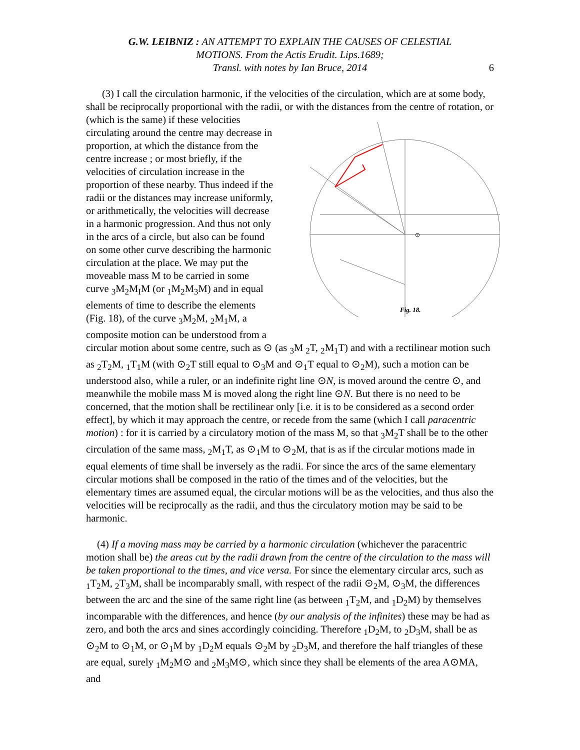G.W. LEIBNIZ : AN ATTEMPT TO EXPLAIN THE CAUSES OF CELESTIAL
MOTIONS. From the Actis Erudit. Lips.1689;
Transl. with notes by Ian Bruce, 2014
6
(3) I call the circulation harmonic, if the velocities of the circulation, which are at some body, shall be reciprocally proportional with the radii, or with the distances from
⊙
Fig. 18.
the centre of rotation, or (which is the same) if these velocities circulating around the centre may decrease in proportion, at which the distance from the centre increase ; or most briefly, if the velocities of circulation increase in the proportion of these nearby. Thus indeed if the radii or the distances may increase uniformly, or arithmetically, the velocities will decrease in a harmonic progression. And thus not only in the arcs of a circle, but also can be found on some other curve describing the harmonic circulation at the place. We may put the moveable mass M to be carried in some curve <sub>3</sub>M<sub>2</sub>M<sub>I</sub>M (or <sub>1</sub>M<sub>2</sub>M<sub>3</sub>M) and in equal elements of time to describe the elements (Fig. 18), of the curve <sub>3</sub>M<sub>2</sub>M, <sub>2</sub>M<sub>1</sub>M, a composite motion can be understood from a circular motion about some centre, such as ⊙ (as <sub>3</sub>M <sub>2</sub>T, <sub>2</sub>M<sub>1</sub>T) and with a rectilinear motion such as <sub>2</sub>T<sub>2</sub>M, <sub>1</sub>T<sub>1</sub>M (with ⊙<sub>2</sub>T still equal to ⊙<sub>3</sub>M and ⊙<sub>1</sub>T equal to ⊙<sub>2</sub>M), such a motion can be understood also, while a ruler, or an indefinite right line ⊙N, is moved around the centre ⊙, and meanwhile the mobile mass M is moved along the right line ⊙N. But there is no need to be concerned, that the motion shall be rectilinear only [i.e. it is to be considered as a second order effect], by which it may approach the centre, or recede from the same (which I call paracentric motion) : for it is carried by a circulatory motion of the mass M, so that <sub>3</sub>M<sub>2</sub>T shall be to the other circulation of the same mass, <sub>2</sub>M<sub>1</sub>T, as ⊙<sub>1</sub>M to ⊙<sub>2</sub>M, that is as if the circular motions made in equal elements of time shall be inversely as the radii. For since the arcs of the same elementary circular motions shall be composed in the ratio of the times and of the velocities, but the elementary times are assumed equal, the circular motions will be as the velocities, and thus also the velocities will be reciprocally as the radii, and thus the circulatory motion may be said to be harmonic.
(4) If a moving mass may be carried by a harmonic circulation (whichever the paracentric motion shall be) the areas cut by the radii drawn from the centre of the circulation to the mass will be taken proportional to the times, and vice versa. For since the elementary circular arcs, such as <sub>1</sub>T<sub>2</sub>M, <sub>2</sub>T<sub>3</sub>M, shall be incomparably small, with respect of the radii ⊙<sub>2</sub>M, ⊙<sub>3</sub>M, the differences between the arc and the sine of the same right line (as between <sub>1</sub>T<sub>2</sub>M, and <sub>1</sub>D<sub>2</sub>M) by themselves incomparable with the differences, and hence (by our analysis of the infinites) these may be had as zero, and both the arcs and sines accordingly coinciding. Therefore <sub>1</sub>D<sub>2</sub>M, to <sub>2</sub>D<sub>3</sub>M, shall be as ⊙<sub>2</sub>M to ⊙<sub>1</sub>M, or ⊙<sub>1</sub>M by <sub>1</sub>D<sub>2</sub>M equals ⊙<sub>2</sub>M by <sub>2</sub>D<sub>3</sub>M, and therefore the half triangles of these are equal, surely <sub>1</sub>M<sub>2</sub>M⊙ and <sub>2</sub>M<sub>3</sub>M⊙, which since they shall be elements of the area A⊙MA, and